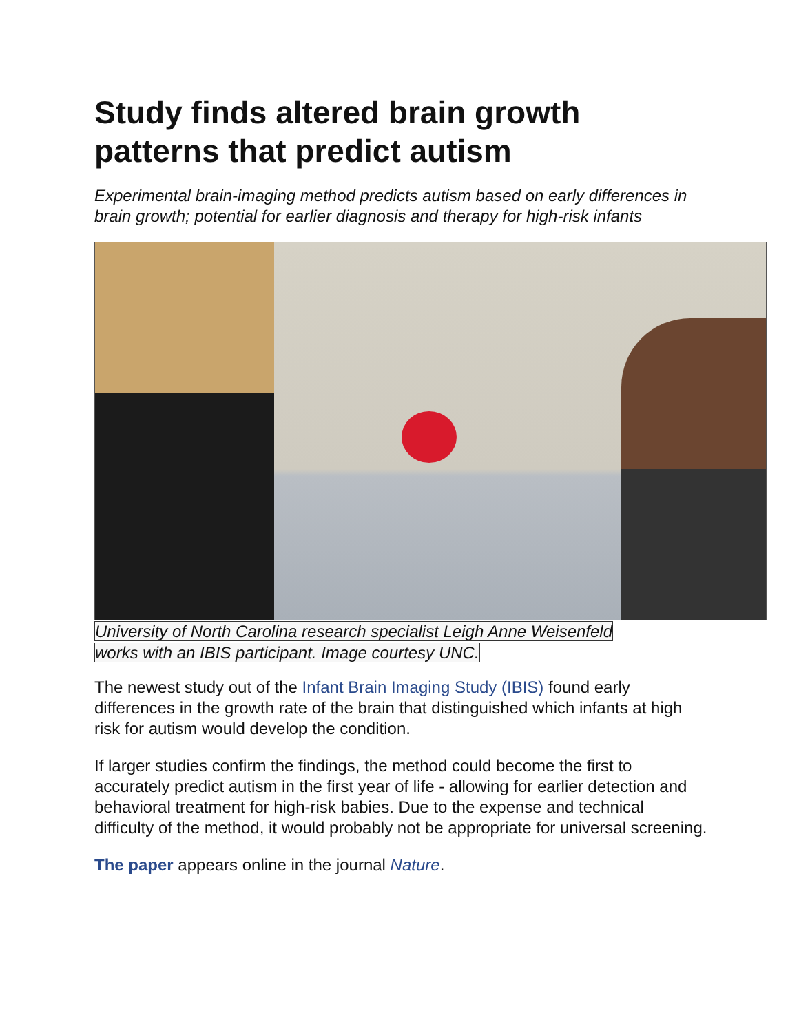Study finds altered brain growth patterns that predict autism
Experimental brain-imaging method predicts autism based on early differences in brain growth; potential for earlier diagnosis and therapy for high-risk infants
University of North Carolina research specialist Leigh Anne Weisenfeld
works with an IBIS participant. Image courtesy UNC.
The newest study out of the Infant Brain Imaging Study (IBIS) found early differences in the growth rate of the brain that distinguished which infants at high risk for autism would develop the condition.
If larger studies confirm the findings, the method could become the first to accurately predict autism in the first year of life - allowing for earlier detection and behavioral treatment for high-risk babies. Due to the expense and technical difficulty of the method, it would probably not be appropriate for universal screening.
The paper appears online in the journal Nature.